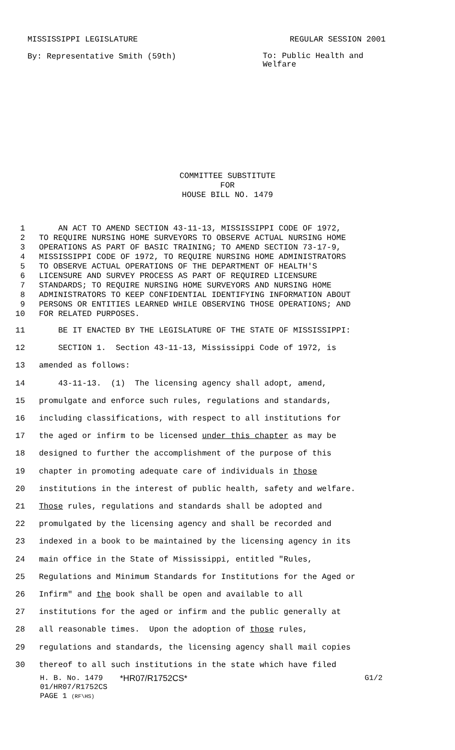MISSISSIPPI LEGISLATURE REGULAR SESSION 2001
By: Representative Smith (59th) To: Public Health and Welfare
COMMITTEE SUBSTITUTE
FOR
HOUSE BILL NO. 1479
1 AN ACT TO AMEND SECTION 43-11-13, MISSISSIPPI CODE OF 1972,
2 TO REQUIRE NURSING HOME SURVEYORS TO OBSERVE ACTUAL NURSING HOME
3 OPERATIONS AS PART OF BASIC TRAINING; TO AMEND SECTION 73-17-9,
4 MISSISSIPPI CODE OF 1972, TO REQUIRE NURSING HOME ADMINISTRATORS
5 TO OBSERVE ACTUAL OPERATIONS OF THE DEPARTMENT OF HEALTH'S
6 LICENSURE AND SURVEY PROCESS AS PART OF REQUIRED LICENSURE
7 STANDARDS; TO REQUIRE NURSING HOME SURVEYORS AND NURSING HOME
8 ADMINISTRATORS TO KEEP CONFIDENTIAL IDENTIFYING INFORMATION ABOUT
9 PERSONS OR ENTITIES LEARNED WHILE OBSERVING THOSE OPERATIONS; AND
10 FOR RELATED PURPOSES.
11 BE IT ENACTED BY THE LEGISLATURE OF THE STATE OF MISSISSIPPI:
12 SECTION 1. Section 43-11-13, Mississippi Code of 1972, is
13 amended as follows:
14 43-11-13. (1) The licensing agency shall adopt, amend,
15 promulgate and enforce such rules, regulations and standards,
16 including classifications, with respect to all institutions for
17 the aged or infirm to be licensed under this chapter as may be
18 designed to further the accomplishment of the purpose of this
19 chapter in promoting adequate care of individuals in those
20 institutions in the interest of public health, safety and welfare.
21 Those rules, regulations and standards shall be adopted and
22 promulgated by the licensing agency and shall be recorded and
23 indexed in a book to be maintained by the licensing agency in its
24 main office in the State of Mississippi, entitled "Rules,
25 Regulations and Minimum Standards for Institutions for the Aged or
26 Infirm" and the book shall be open and available to all
27 institutions for the aged or infirm and the public generally at
28 all reasonable times. Upon the adoption of those rules,
29 regulations and standards, the licensing agency shall mail copies
30 thereof to all such institutions in the state which have filed
H. B. No. 1479 *HR07/R1752CS* G1/2
01/HR07/R1752CS
PAGE 1 (RF\HS)